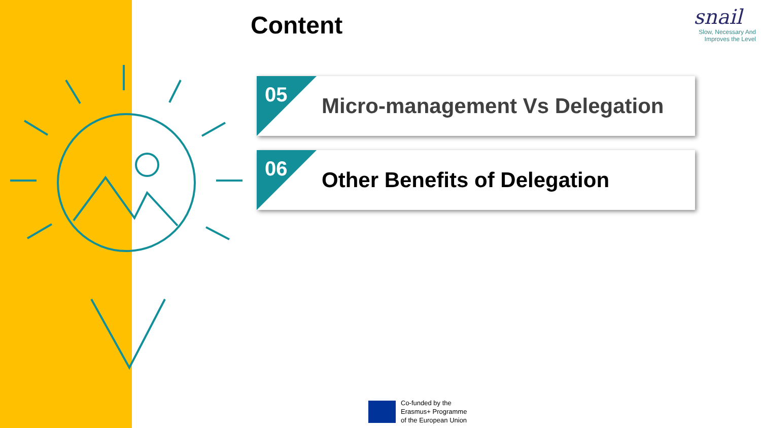Content
snail
Slow, Necessary And
Improves the Level
05
Micro-management Vs Delegation
06
Other Benefits of Delegation
Co-funded by the
Erasmus+ Programme
of the European Union